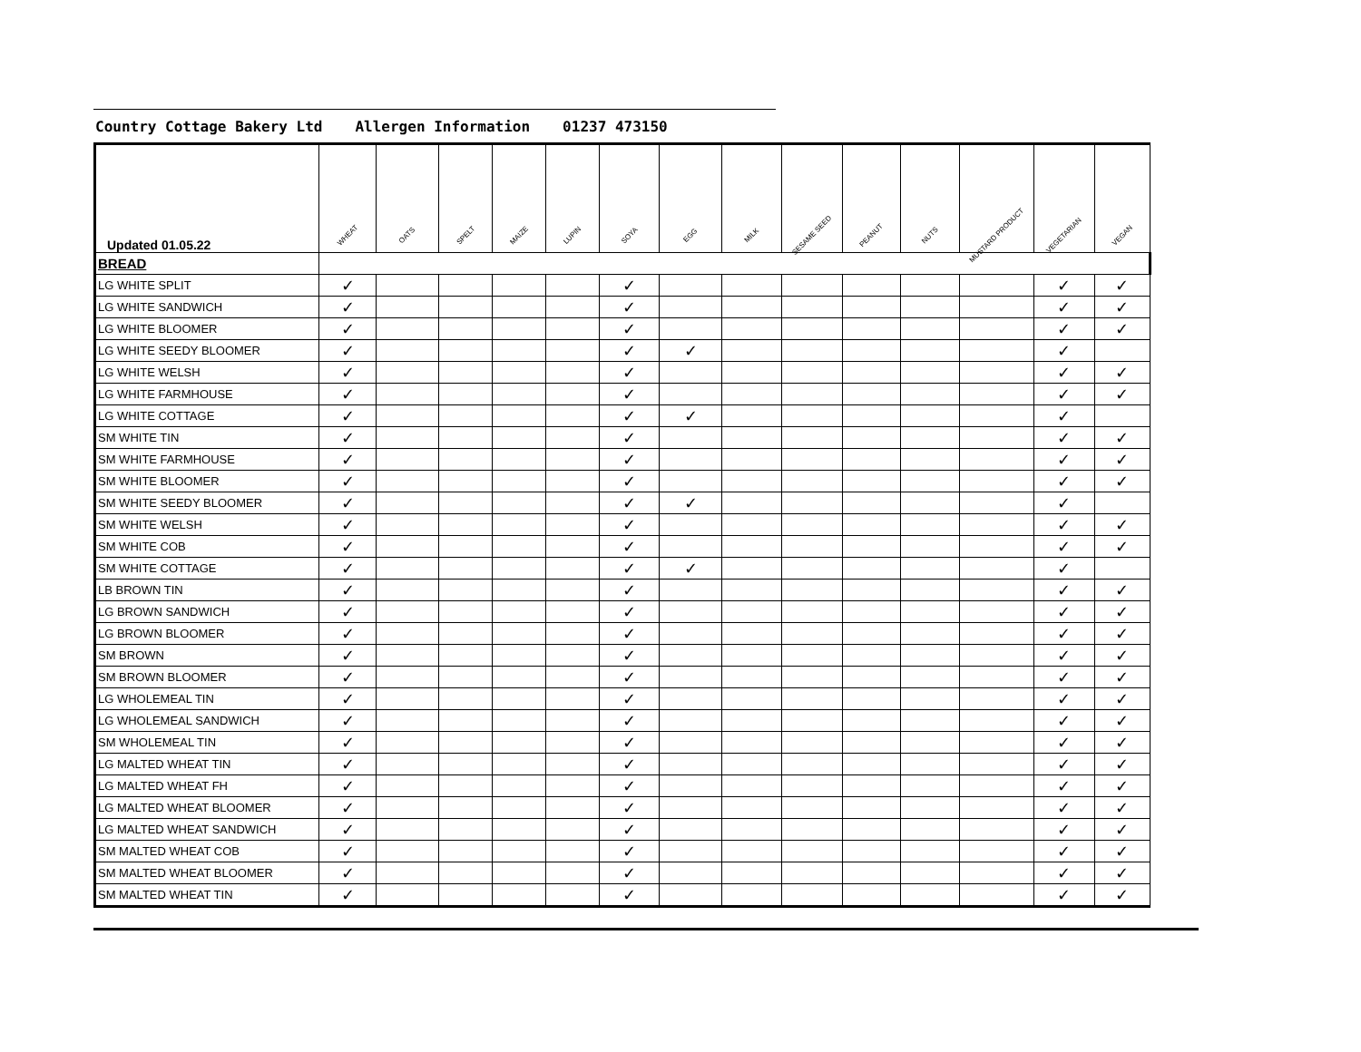Country Cottage Bakery Ltd Allergen Information 01237 473150
| Updated 01.05.22 | WHEAT | OATS | SPELT | MAIZE | LUPIN | SOYA | EGG | MILK | SESAME SEED | PEANUT | NUTS | MUSTARD PRODUCT | VEGETARIAN | VEGAN |
| --- | --- | --- | --- | --- | --- | --- | --- | --- | --- | --- | --- | --- | --- | --- |
| BREAD | | | | | | | | | | | | | | |
| LG WHITE SPLIT | ✓ | | | | | ✓ | | | | | | | ✓ | ✓ |
| LG WHITE SANDWICH | ✓ | | | | | ✓ | | | | | | | ✓ | ✓ |
| LG WHITE BLOOMER | ✓ | | | | | ✓ | | | | | | | ✓ | ✓ |
| LG WHITE SEEDY BLOOMER | ✓ | | | | | ✓ | ✓ | | | | | | ✓ | |
| LG WHITE WELSH | ✓ | | | | | ✓ | | | | | | | ✓ | ✓ |
| LG WHITE FARMHOUSE | ✓ | | | | | ✓ | | | | | | | ✓ | ✓ |
| LG WHITE COTTAGE | ✓ | | | | | ✓ | ✓ | | | | | | ✓ | |
| SM WHITE TIN | ✓ | | | | | ✓ | | | | | | | ✓ | ✓ |
| SM WHITE FARMHOUSE | ✓ | | | | | ✓ | | | | | | | ✓ | ✓ |
| SM WHITE BLOOMER | ✓ | | | | | ✓ | | | | | | | ✓ | ✓ |
| SM WHITE SEEDY BLOOMER | ✓ | | | | | ✓ | ✓ | | | | | | ✓ | |
| SM WHITE WELSH | ✓ | | | | | ✓ | | | | | | | ✓ | ✓ |
| SM WHITE COB | ✓ | | | | | ✓ | | | | | | | ✓ | ✓ |
| SM WHITE COTTAGE | ✓ | | | | | ✓ | ✓ | | | | | | ✓ | |
| LB BROWN TIN | ✓ | | | | | ✓ | | | | | | | ✓ | ✓ |
| LG BROWN SANDWICH | ✓ | | | | | ✓ | | | | | | | ✓ | ✓ |
| LG BROWN BLOOMER | ✓ | | | | | ✓ | | | | | | | ✓ | ✓ |
| SM BROWN | ✓ | | | | | ✓ | | | | | | | ✓ | ✓ |
| SM BROWN BLOOMER | ✓ | | | | | ✓ | | | | | | | ✓ | ✓ |
| LG WHOLEMEAL TIN | ✓ | | | | | ✓ | | | | | | | ✓ | ✓ |
| LG WHOLEMEAL SANDWICH | ✓ | | | | | ✓ | | | | | | | ✓ | ✓ |
| SM WHOLEMEAL TIN | ✓ | | | | | ✓ | | | | | | | ✓ | ✓ |
| LG MALTED WHEAT TIN | ✓ | | | | | ✓ | | | | | | | ✓ | ✓ |
| LG MALTED WHEAT FH | ✓ | | | | | ✓ | | | | | | | ✓ | ✓ |
| LG MALTED WHEAT BLOOMER | ✓ | | | | | ✓ | | | | | | | ✓ | ✓ |
| LG MALTED WHEAT SANDWICH | ✓ | | | | | ✓ | | | | | | | ✓ | ✓ |
| SM MALTED WHEAT COB | ✓ | | | | | ✓ | | | | | | | ✓ | ✓ |
| SM MALTED WHEAT BLOOMER | ✓ | | | | | ✓ | | | | | | | ✓ | ✓ |
| SM MALTED WHEAT TIN | ✓ | | | | | ✓ | | | | | | | ✓ | ✓ |